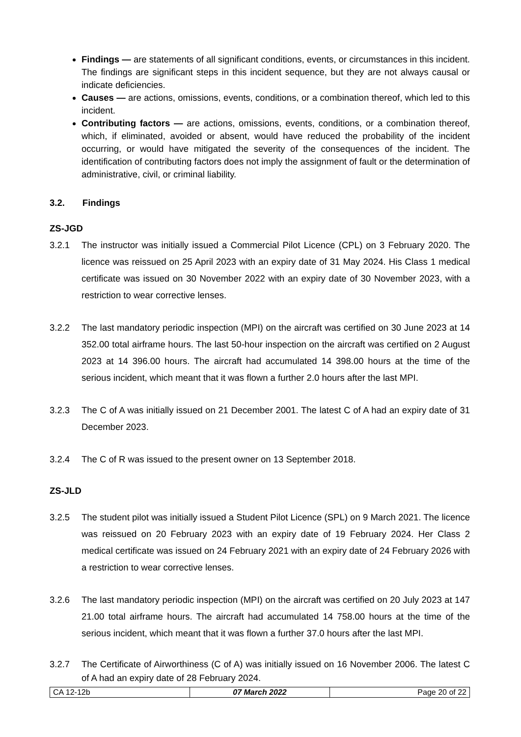Findings — are statements of all significant conditions, events, or circumstances in this incident. The findings are significant steps in this incident sequence, but they are not always causal or indicate deficiencies.
Causes — are actions, omissions, events, conditions, or a combination thereof, which led to this incident.
Contributing factors — are actions, omissions, events, conditions, or a combination thereof, which, if eliminated, avoided or absent, would have reduced the probability of the incident occurring, or would have mitigated the severity of the consequences of the incident. The identification of contributing factors does not imply the assignment of fault or the determination of administrative, civil, or criminal liability.
3.2. Findings
ZS-JGD
3.2.1 The instructor was initially issued a Commercial Pilot Licence (CPL) on 3 February 2020. The licence was reissued on 25 April 2023 with an expiry date of 31 May 2024. His Class 1 medical certificate was issued on 30 November 2022 with an expiry date of 30 November 2023, with a restriction to wear corrective lenses.
3.2.2 The last mandatory periodic inspection (MPI) on the aircraft was certified on 30 June 2023 at 14 352.00 total airframe hours. The last 50-hour inspection on the aircraft was certified on 2 August 2023 at 14 396.00 hours. The aircraft had accumulated 14 398.00 hours at the time of the serious incident, which meant that it was flown a further 2.0 hours after the last MPI.
3.2.3 The C of A was initially issued on 21 December 2001. The latest C of A had an expiry date of 31 December 2023.
3.2.4 The C of R was issued to the present owner on 13 September 2018.
ZS-JLD
3.2.5 The student pilot was initially issued a Student Pilot Licence (SPL) on 9 March 2021. The licence was reissued on 20 February 2023 with an expiry date of 19 February 2024. Her Class 2 medical certificate was issued on 24 February 2021 with an expiry date of 24 February 2026 with a restriction to wear corrective lenses.
3.2.6 The last mandatory periodic inspection (MPI) on the aircraft was certified on 20 July 2023 at 147 21.00 total airframe hours. The aircraft had accumulated 14 758.00 hours at the time of the serious incident, which meant that it was flown a further 37.0 hours after the last MPI.
3.2.7 The Certificate of Airworthiness (C of A) was initially issued on 16 November 2006. The latest C of A had an expiry date of 28 February 2024.
| CA 12-12b | 07 March 2022 | Page 20 of 22 |